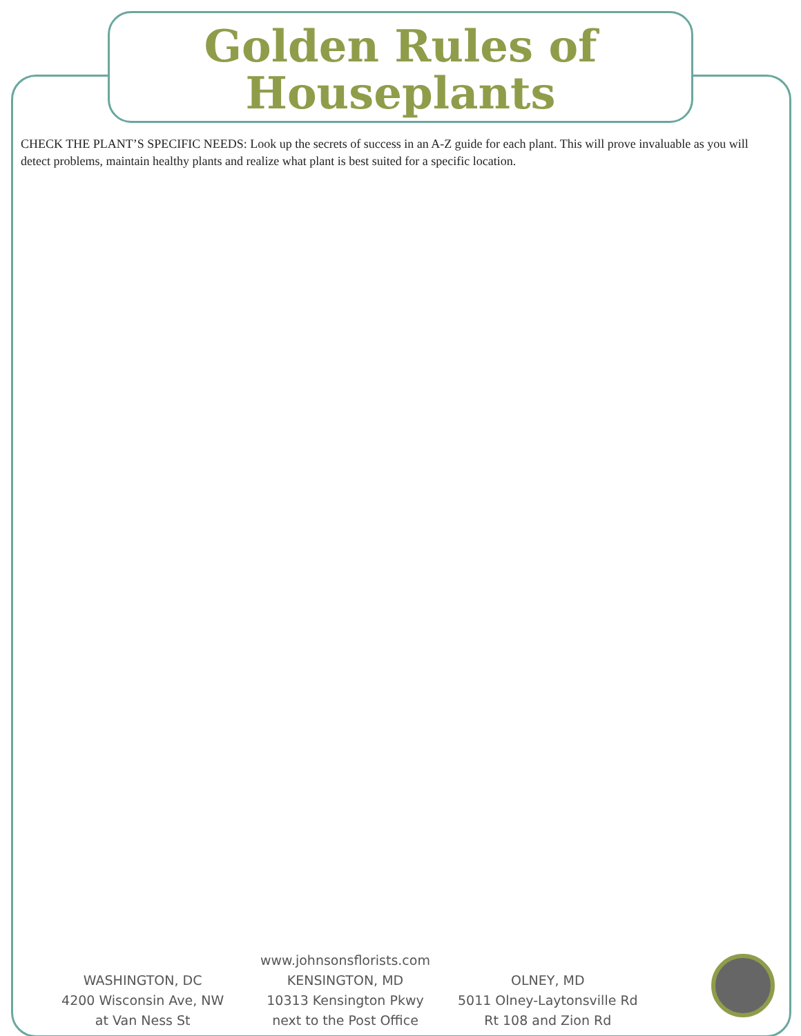Golden Rules of
Houseplants
CHECK THE PLANT’S SPECIFIC NEEDS: Look up the secrets of success in an A-Z guide for each plant. This will prove invaluable as you will detect problems, maintain healthy plants and realize what plant is best suited for a specific location.
WASHINGTON, DC
4200 Wisconsin Ave, NW
at Van Ness St
www.johnsonsflorists.com
KENSINGTON, MD
10313 Kensington Pkwy
next to the Post Office
OLNEY, MD
5011 Olney-Laytonsville Rd
Rt 108 and Zion Rd